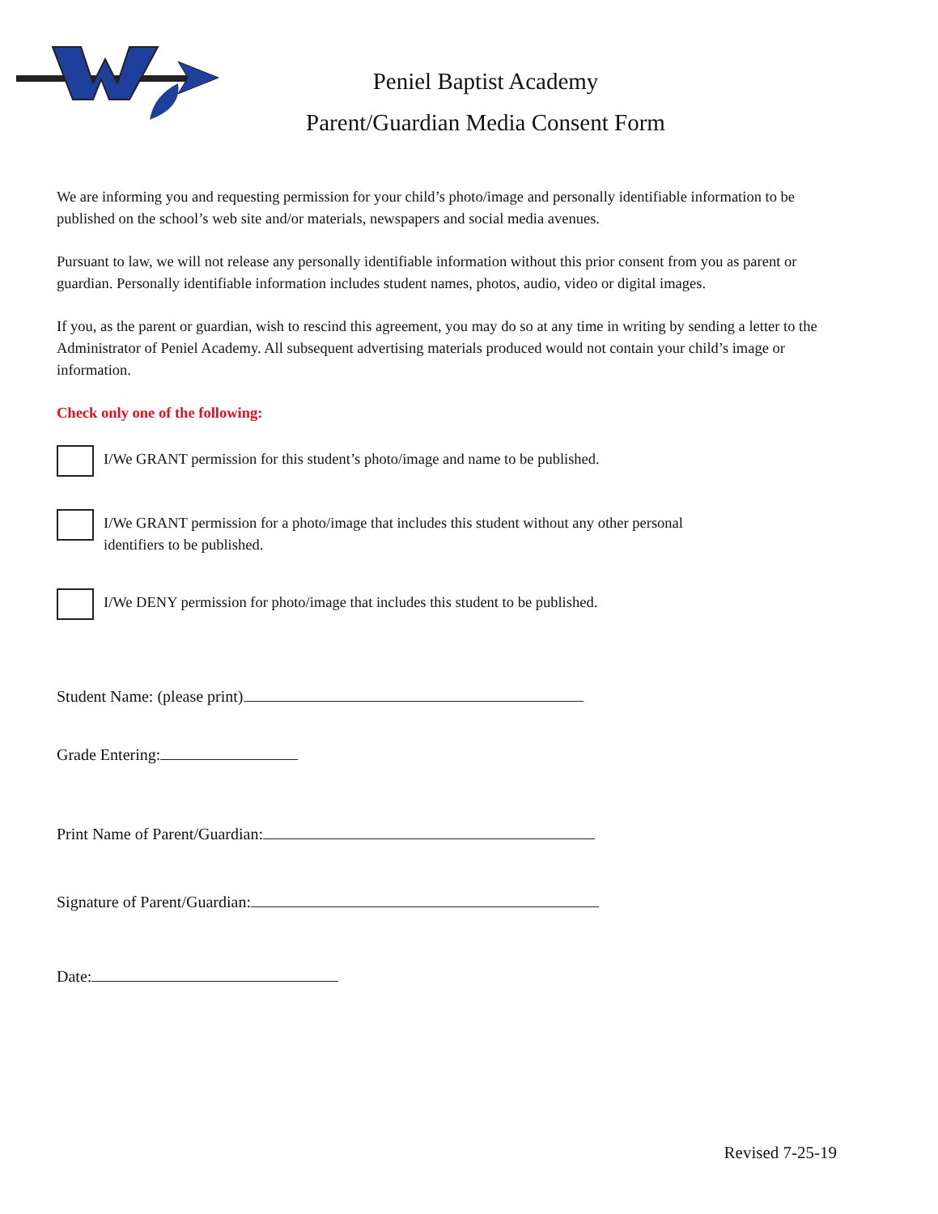Peniel Baptist Academy
Parent/Guardian Media Consent Form
We are informing you and requesting permission for your child’s photo/image and personally identifiable information to be published on the school’s web site and/or materials, newspapers and social media avenues.
Pursuant to law, we will not release any personally identifiable information without this prior consent from you as parent or guardian. Personally identifiable information includes student names, photos, audio, video or digital images.
If you, as the parent or guardian, wish to rescind this agreement, you may do so at any time in writing by sending a letter to the Administrator of Peniel Academy. All subsequent advertising materials produced would not contain your child’s image or information.
Check only one of the following:
I/We GRANT permission for this student’s photo/image and name to be published.
I/We GRANT permission for a photo/image that includes this student without any other personal
identifiers to be published.
I/We DENY permission for photo/image that includes this student to be published.
Student Name: (please print)
Grade Entering:
Print Name of Parent/Guardian:
Signature of Parent/Guardian:
Date:
Revised 7-25-19